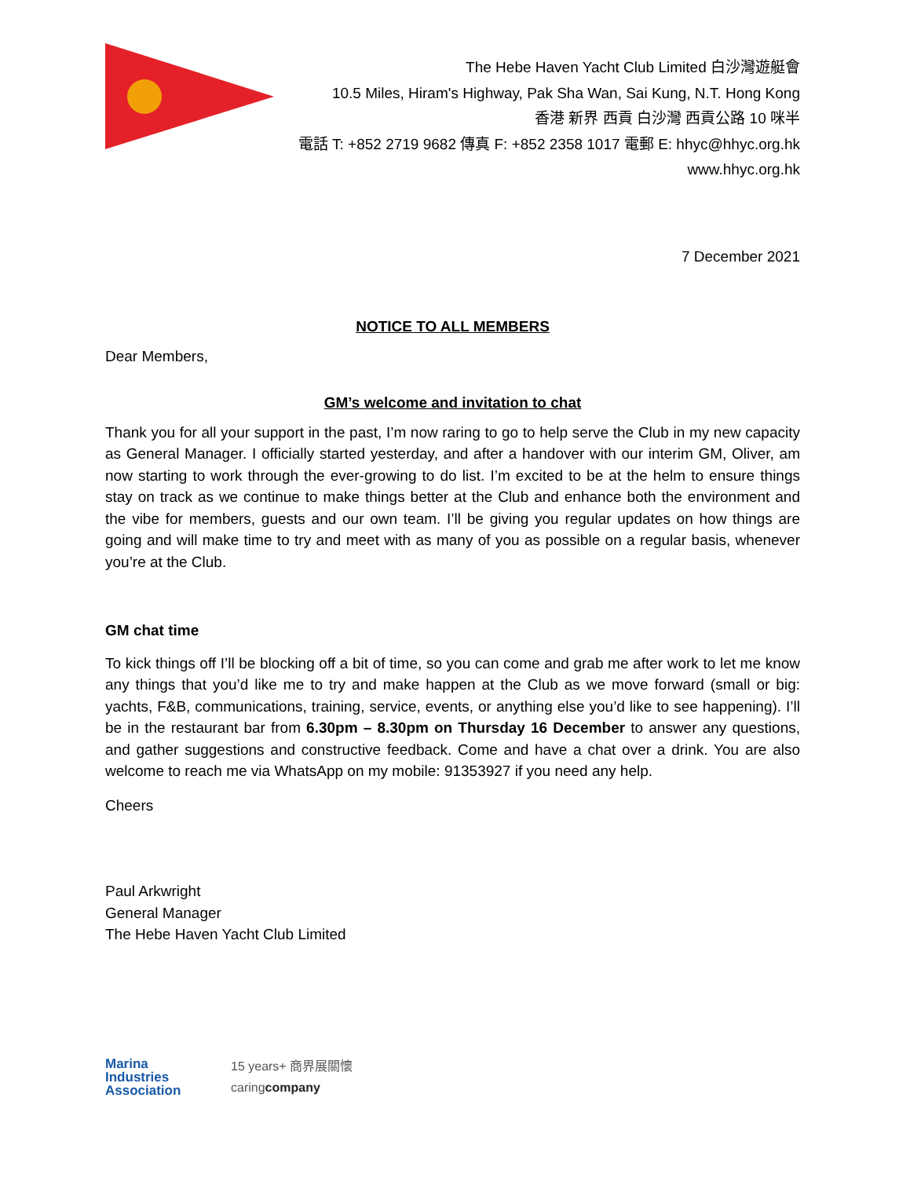The Hebe Haven Yacht Club Limited 白沙灣遊艇會
10.5 Miles, Hiram's Highway, Pak Sha Wan, Sai Kung, N.T. Hong Kong
香港 新界 西貢 白沙灣 西貢公路 10 咪半
電話 T: +852 2719 9682 傳真 F: +852 2358 1017 電郵 E: hhyc@hhyc.org.hk
www.hhyc.org.hk
7 December 2021
NOTICE TO ALL MEMBERS
Dear Members,
GM’s welcome and invitation to chat
Thank you for all your support in the past, I’m now raring to go to help serve the Club in my new capacity as General Manager. I officially started yesterday, and after a handover with our interim GM, Oliver, am now starting to work through the ever-growing to do list. I’m excited to be at the helm to ensure things stay on track as we continue to make things better at the Club and enhance both the environment and the vibe for members, guests and our own team. I’ll be giving you regular updates on how things are going and will make time to try and meet with as many of you as possible on a regular basis, whenever you’re at the Club.
GM chat time
To kick things off I’ll be blocking off a bit of time, so you can come and grab me after work to let me know any things that you’d like me to try and make happen at the Club as we move forward (small or big: yachts, F&B, communications, training, service, events, or anything else you’d like to see happening). I’ll be in the restaurant bar from 6.30pm – 8.30pm on Thursday 16 December to answer any questions, and gather suggestions and constructive feedback. Come and have a chat over a drink. You are also welcome to reach me via WhatsApp on my mobile: 91353927 if you need any help.
Cheers
Paul Arkwright
General Manager
The Hebe Haven Yacht Club Limited
Marina
Industries
Association
15 years+ 商界展關懷
caringcompany